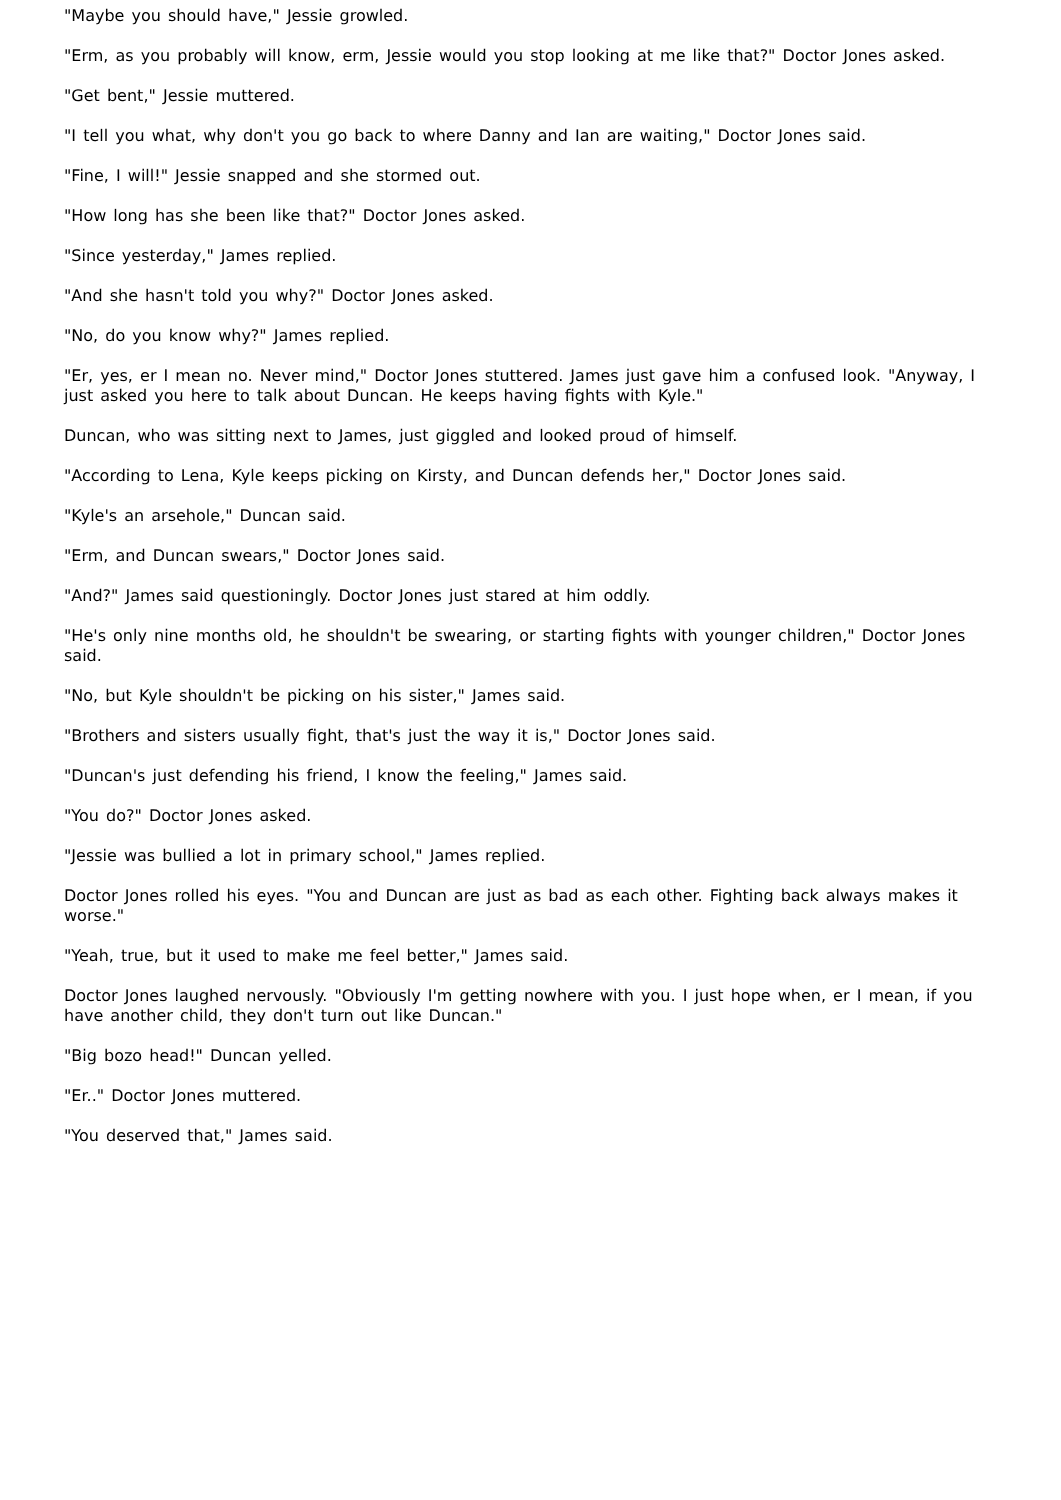"Maybe you should have," Jessie growled.
"Erm, as you probably will know, erm, Jessie would you stop looking at me like that?" Doctor Jones asked.
"Get bent," Jessie muttered.
"I tell you what, why don't you go back to where Danny and Ian are waiting," Doctor Jones said.
"Fine, I will!" Jessie snapped and she stormed out.
"How long has she been like that?" Doctor Jones asked.
"Since yesterday," James replied.
"And she hasn't told you why?" Doctor Jones asked.
"No, do you know why?" James replied.
"Er, yes, er I mean no. Never mind," Doctor Jones stuttered. James just gave him a confused look. "Anyway, I just asked you here to talk about Duncan. He keeps having fights with Kyle."
Duncan, who was sitting next to James, just giggled and looked proud of himself.
"According to Lena, Kyle keeps picking on Kirsty, and Duncan defends her," Doctor Jones said.
"Kyle's an arsehole," Duncan said.
"Erm, and Duncan swears," Doctor Jones said.
"And?" James said questioningly. Doctor Jones just stared at him oddly.
"He's only nine months old, he shouldn't be swearing, or starting fights with younger children," Doctor Jones said.
"No, but Kyle shouldn't be picking on his sister," James said.
"Brothers and sisters usually fight, that's just the way it is," Doctor Jones said.
"Duncan's just defending his friend, I know the feeling," James said.
"You do?" Doctor Jones asked.
"Jessie was bullied a lot in primary school," James replied.
Doctor Jones rolled his eyes. "You and Duncan are just as bad as each other. Fighting back always makes it worse."
"Yeah, true, but it used to make me feel better," James said.
Doctor Jones laughed nervously. "Obviously I'm getting nowhere with you. I just hope when, er I mean, if you have another child, they don't turn out like Duncan."
"Big bozo head!" Duncan yelled.
"Er.." Doctor Jones muttered.
"You deserved that," James said.